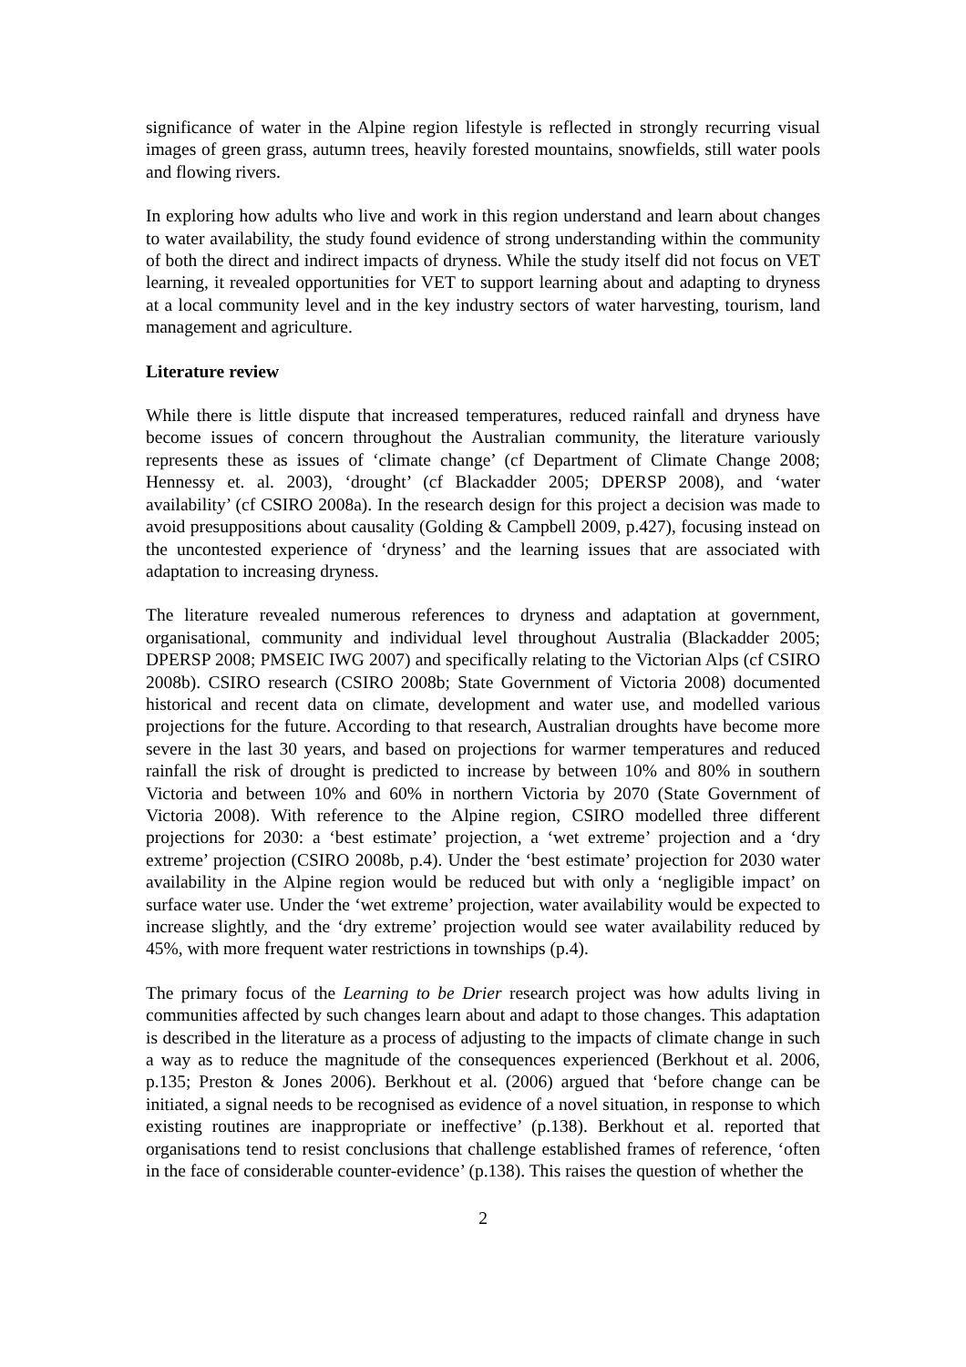significance of water in the Alpine region lifestyle is reflected in strongly recurring visual images of green grass, autumn trees, heavily forested mountains, snowfields, still water pools and flowing rivers.
In exploring how adults who live and work in this region understand and learn about changes to water availability, the study found evidence of strong understanding within the community of both the direct and indirect impacts of dryness. While the study itself did not focus on VET learning, it revealed opportunities for VET to support learning about and adapting to dryness at a local community level and in the key industry sectors of water harvesting, tourism, land management and agriculture.
Literature review
While there is little dispute that increased temperatures, reduced rainfall and dryness have become issues of concern throughout the Australian community, the literature variously represents these as issues of ‘climate change’ (cf Department of Climate Change 2008; Hennessy et. al. 2003), ‘drought’ (cf Blackadder 2005; DPERSP 2008), and ‘water availability’ (cf CSIRO 2008a). In the research design for this project a decision was made to avoid presuppositions about causality (Golding & Campbell 2009, p.427), focusing instead on the uncontested experience of ‘dryness’ and the learning issues that are associated with adaptation to increasing dryness.
The literature revealed numerous references to dryness and adaptation at government, organisational, community and individual level throughout Australia (Blackadder 2005; DPERSP 2008; PMSEIC IWG 2007) and specifically relating to the Victorian Alps (cf CSIRO 2008b). CSIRO research (CSIRO 2008b; State Government of Victoria 2008) documented historical and recent data on climate, development and water use, and modelled various projections for the future. According to that research, Australian droughts have become more severe in the last 30 years, and based on projections for warmer temperatures and reduced rainfall the risk of drought is predicted to increase by between 10% and 80% in southern Victoria and between 10% and 60% in northern Victoria by 2070 (State Government of Victoria 2008). With reference to the Alpine region, CSIRO modelled three different projections for 2030: a ‘best estimate’ projection, a ‘wet extreme’ projection and a ‘dry extreme’ projection (CSIRO 2008b, p.4). Under the ‘best estimate’ projection for 2030 water availability in the Alpine region would be reduced but with only a ‘negligible impact’ on surface water use. Under the ‘wet extreme’ projection, water availability would be expected to increase slightly, and the ‘dry extreme’ projection would see water availability reduced by 45%, with more frequent water restrictions in townships (p.4).
The primary focus of the Learning to be Drier research project was how adults living in communities affected by such changes learn about and adapt to those changes. This adaptation is described in the literature as a process of adjusting to the impacts of climate change in such a way as to reduce the magnitude of the consequences experienced (Berkhout et al. 2006, p.135; Preston & Jones 2006). Berkhout et al. (2006) argued that ‘before change can be initiated, a signal needs to be recognised as evidence of a novel situation, in response to which existing routines are inappropriate or ineffective’ (p.138). Berkhout et al. reported that organisations tend to resist conclusions that challenge established frames of reference, ‘often in the face of considerable counter-evidence’ (p.138). This raises the question of whether the
2